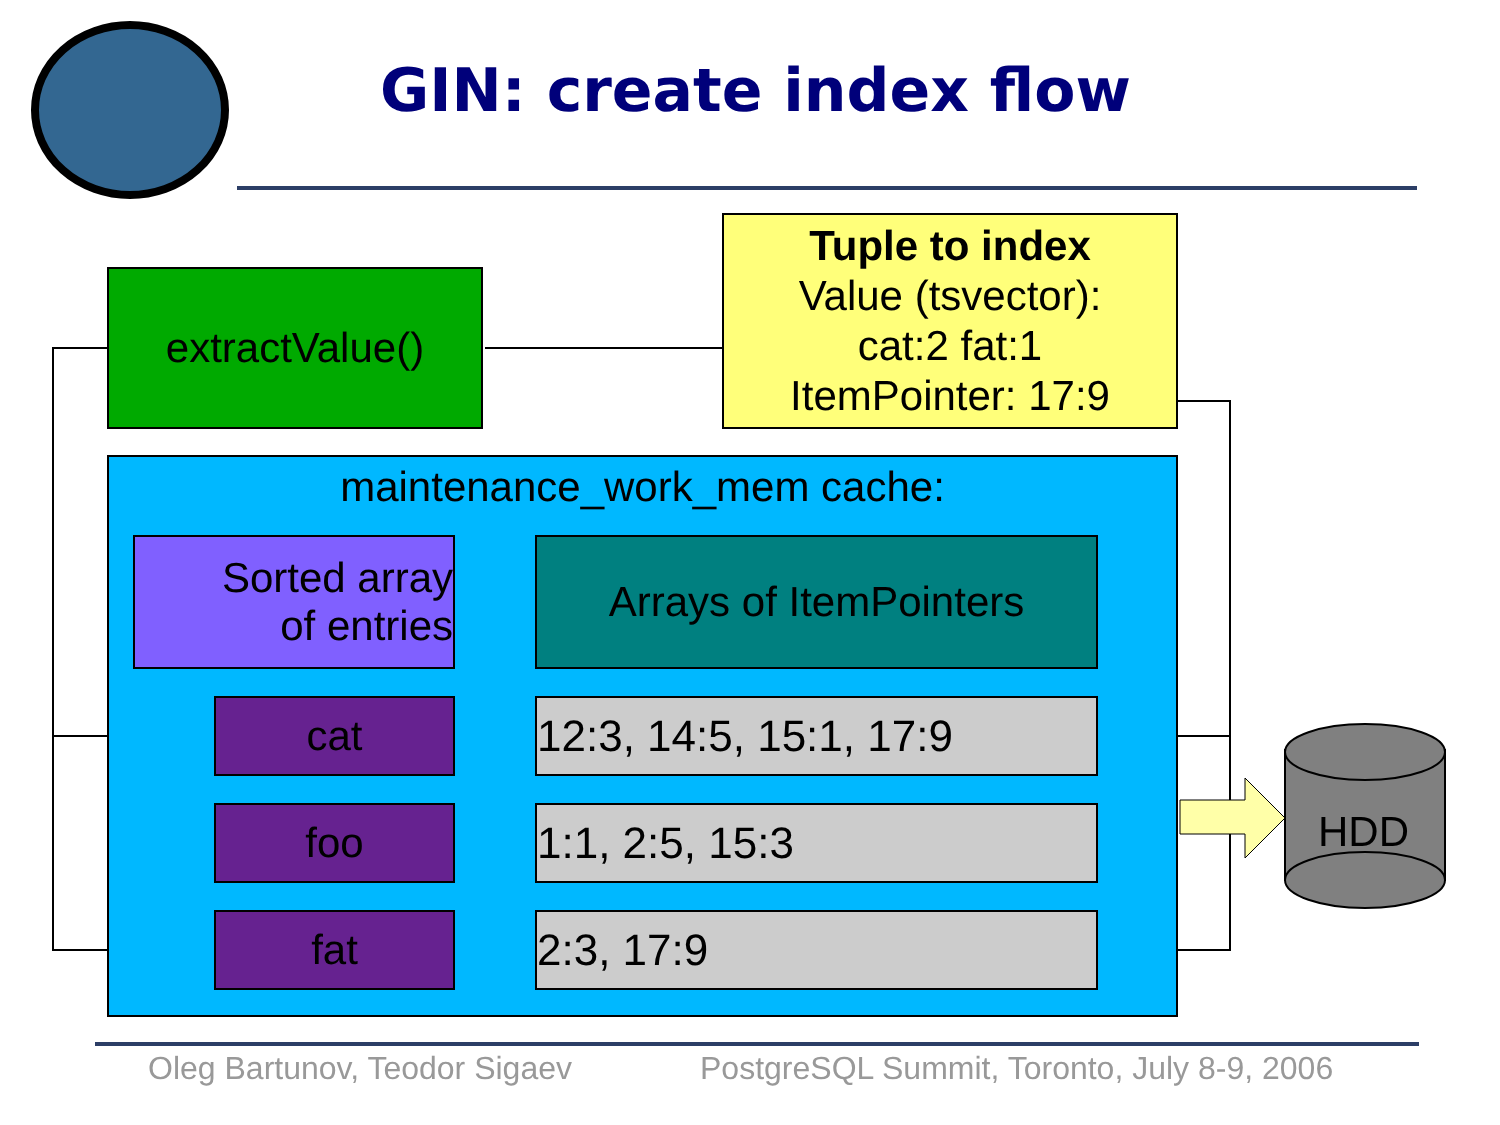GIN: create index flow
extractValue()
Tuple to index
Value (tsvector):
cat:2 fat:1
ItemPointer: 17:9
maintenance_work_mem cache:
Sorted array
of entries
Arrays of ItemPointers
cat
12:3, 14:5, 15:1, 17:9
foo 1:1, 2:5, 15:3
fat 2:3, 17:9
HDD
Oleg Bartunov, Teodor Sigaev
PostgreSQL Summit, Toronto, July 8-9, 2006